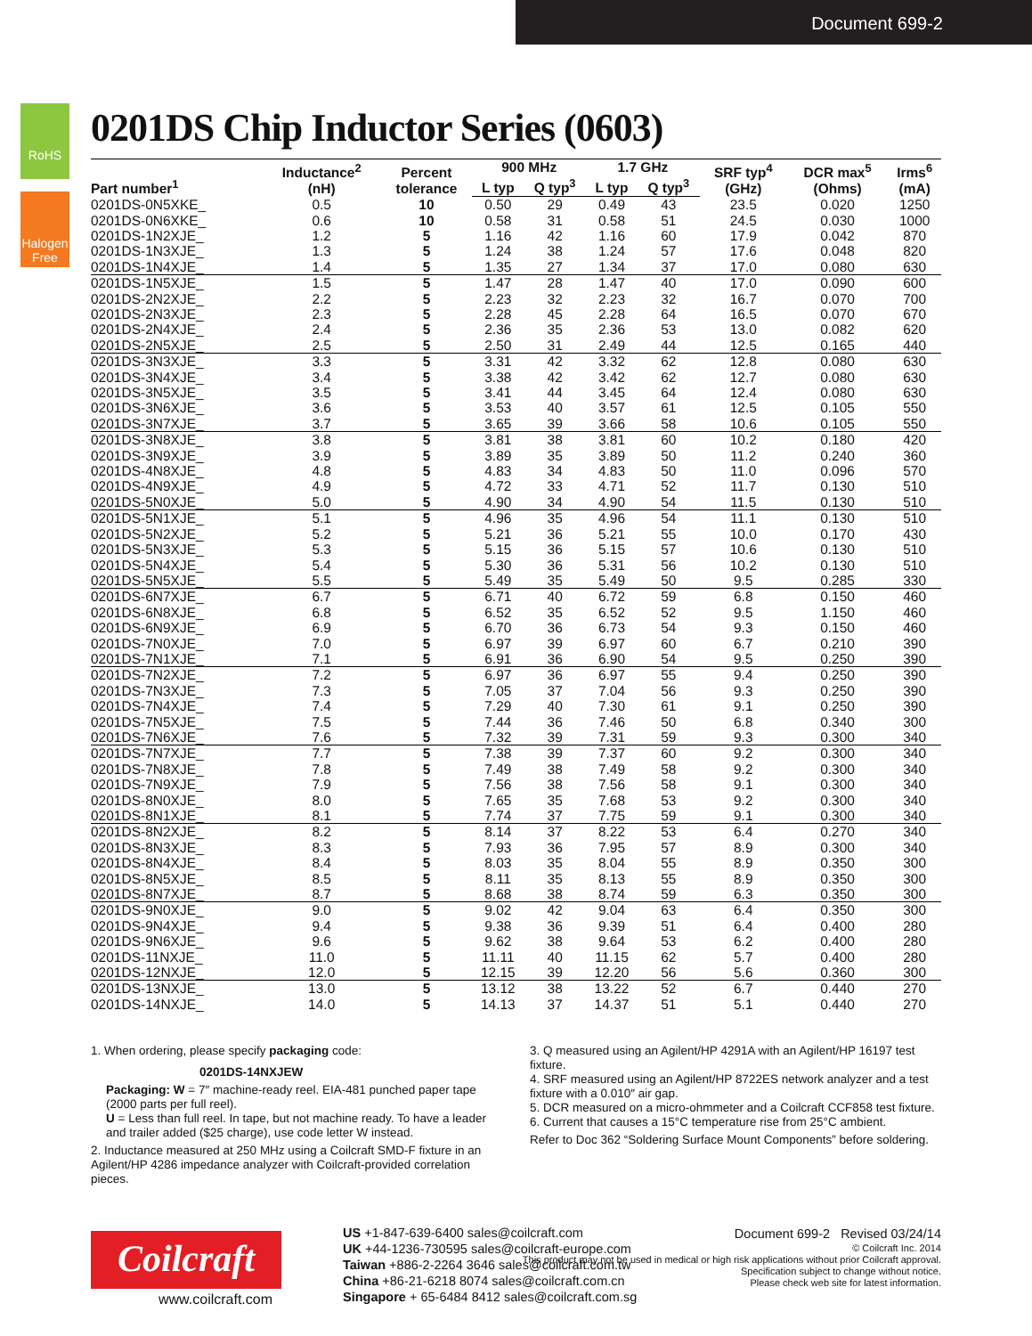Document 699-2
RoHS
Halogen Free
0201DS Chip Inductor Series (0603)
| Part number<sup>1</sup> | Inductance<sup>2</sup> (nH) | Percent tolerance | 900 MHz | | 1.7 GHz | | SRF typ<sup>4</sup> (GHz) | DCR max<sup>5</sup> (Ohms) | Irms<sup>6</sup> (mA) |
| --- | --- | --- | --- | --- | --- | --- | --- | --- | --- |
| | | | L typ | Q typ<sup>3</sup> | L typ | Q typ<sup>3</sup> | | | |
| 0201DS-0N5XKE_ | 0.5 | 10 | 0.50 | 29 | 0.49 | 43 | 23.5 | 0.020 | 1250 |
| 0201DS-0N6XKE_ | 0.6 | 10 | 0.58 | 31 | 0.58 | 51 | 24.5 | 0.030 | 1000 |
| 0201DS-1N2XJE_ | 1.2 | 5 | 1.16 | 42 | 1.16 | 60 | 17.9 | 0.042 | 870 |
| 0201DS-1N3XJE_ | 1.3 | 5 | 1.24 | 38 | 1.24 | 57 | 17.6 | 0.048 | 820 |
| 0201DS-1N4XJE_ | 1.4 | 5 | 1.35 | 27 | 1.34 | 37 | 17.0 | 0.080 | 630 |
| 0201DS-1N5XJE_ | 1.5 | 5 | 1.47 | 28 | 1.47 | 40 | 17.0 | 0.090 | 600 |
| 0201DS-2N2XJE_ | 2.2 | 5 | 2.23 | 32 | 2.23 | 32 | 16.7 | 0.070 | 700 |
| 0201DS-2N3XJE_ | 2.3 | 5 | 2.28 | 45 | 2.28 | 64 | 16.5 | 0.070 | 670 |
| 0201DS-2N4XJE_ | 2.4 | 5 | 2.36 | 35 | 2.36 | 53 | 13.0 | 0.082 | 620 |
| 0201DS-2N5XJE_ | 2.5 | 5 | 2.50 | 31 | 2.49 | 44 | 12.5 | 0.165 | 440 |
| 0201DS-3N3XJE_ | 3.3 | 5 | 3.31 | 42 | 3.32 | 62 | 12.8 | 0.080 | 630 |
| 0201DS-3N4XJE_ | 3.4 | 5 | 3.38 | 42 | 3.42 | 62 | 12.7 | 0.080 | 630 |
| 0201DS-3N5XJE_ | 3.5 | 5 | 3.41 | 44 | 3.45 | 64 | 12.4 | 0.080 | 630 |
| 0201DS-3N6XJE_ | 3.6 | 5 | 3.53 | 40 | 3.57 | 61 | 12.5 | 0.105 | 550 |
| 0201DS-3N7XJE_ | 3.7 | 5 | 3.65 | 39 | 3.66 | 58 | 10.6 | 0.105 | 550 |
| 0201DS-3N8XJE_ | 3.8 | 5 | 3.81 | 38 | 3.81 | 60 | 10.2 | 0.180 | 420 |
| 0201DS-3N9XJE_ | 3.9 | 5 | 3.89 | 35 | 3.89 | 50 | 11.2 | 0.240 | 360 |
| 0201DS-4N8XJE_ | 4.8 | 5 | 4.83 | 34 | 4.83 | 50 | 11.0 | 0.096 | 570 |
| 0201DS-4N9XJE_ | 4.9 | 5 | 4.72 | 33 | 4.71 | 52 | 11.7 | 0.130 | 510 |
| 0201DS-5N0XJE_ | 5.0 | 5 | 4.90 | 34 | 4.90 | 54 | 11.5 | 0.130 | 510 |
| 0201DS-5N1XJE_ | 5.1 | 5 | 4.96 | 35 | 4.96 | 54 | 11.1 | 0.130 | 510 |
| 0201DS-5N2XJE_ | 5.2 | 5 | 5.21 | 36 | 5.21 | 55 | 10.0 | 0.170 | 430 |
| 0201DS-5N3XJE_ | 5.3 | 5 | 5.15 | 36 | 5.15 | 57 | 10.6 | 0.130 | 510 |
| 0201DS-5N4XJE_ | 5.4 | 5 | 5.30 | 36 | 5.31 | 56 | 10.2 | 0.130 | 510 |
| 0201DS-5N5XJE_ | 5.5 | 5 | 5.49 | 35 | 5.49 | 50 | 9.5 | 0.285 | 330 |
| 0201DS-6N7XJE_ | 6.7 | 5 | 6.71 | 40 | 6.72 | 59 | 6.8 | 0.150 | 460 |
| 0201DS-6N8XJE_ | 6.8 | 5 | 6.52 | 35 | 6.52 | 52 | 9.5 | 1.150 | 460 |
| 0201DS-6N9XJE_ | 6.9 | 5 | 6.70 | 36 | 6.73 | 54 | 9.3 | 0.150 | 460 |
| 0201DS-7N0XJE_ | 7.0 | 5 | 6.97 | 39 | 6.97 | 60 | 6.7 | 0.210 | 390 |
| 0201DS-7N1XJE_ | 7.1 | 5 | 6.91 | 36 | 6.90 | 54 | 9.5 | 0.250 | 390 |
| 0201DS-7N2XJE_ | 7.2 | 5 | 6.97 | 36 | 6.97 | 55 | 9.4 | 0.250 | 390 |
| 0201DS-7N3XJE_ | 7.3 | 5 | 7.05 | 37 | 7.04 | 56 | 9.3 | 0.250 | 390 |
| 0201DS-7N4XJE_ | 7.4 | 5 | 7.29 | 40 | 7.30 | 61 | 9.1 | 0.250 | 390 |
| 0201DS-7N5XJE_ | 7.5 | 5 | 7.44 | 36 | 7.46 | 50 | 6.8 | 0.340 | 300 |
| 0201DS-7N6XJE_ | 7.6 | 5 | 7.32 | 39 | 7.31 | 59 | 9.3 | 0.300 | 340 |
| 0201DS-7N7XJE_ | 7.7 | 5 | 7.38 | 39 | 7.37 | 60 | 9.2 | 0.300 | 340 |
| 0201DS-7N8XJE_ | 7.8 | 5 | 7.49 | 38 | 7.49 | 58 | 9.2 | 0.300 | 340 |
| 0201DS-7N9XJE_ | 7.9 | 5 | 7.56 | 38 | 7.56 | 58 | 9.1 | 0.300 | 340 |
| 0201DS-8N0XJE_ | 8.0 | 5 | 7.65 | 35 | 7.68 | 53 | 9.2 | 0.300 | 340 |
| 0201DS-8N1XJE_ | 8.1 | 5 | 7.74 | 37 | 7.75 | 59 | 9.1 | 0.300 | 340 |
| 0201DS-8N2XJE_ | 8.2 | 5 | 8.14 | 37 | 8.22 | 53 | 6.4 | 0.270 | 340 |
| 0201DS-8N3XJE_ | 8.3 | 5 | 7.93 | 36 | 7.95 | 57 | 8.9 | 0.300 | 340 |
| 0201DS-8N4XJE_ | 8.4 | 5 | 8.03 | 35 | 8.04 | 55 | 8.9 | 0.350 | 300 |
| 0201DS-8N5XJE_ | 8.5 | 5 | 8.11 | 35 | 8.13 | 55 | 8.9 | 0.350 | 300 |
| 0201DS-8N7XJE_ | 8.7 | 5 | 8.68 | 38 | 8.74 | 59 | 6.3 | 0.350 | 300 |
| 0201DS-9N0XJE_ | 9.0 | 5 | 9.02 | 42 | 9.04 | 63 | 6.4 | 0.350 | 300 |
| 0201DS-9N4XJE_ | 9.4 | 5 | 9.38 | 36 | 9.39 | 51 | 6.4 | 0.400 | 280 |
| 0201DS-9N6XJE_ | 9.6 | 5 | 9.62 | 38 | 9.64 | 53 | 6.2 | 0.400 | 280 |
| 0201DS-11NXJE_ | 11.0 | 5 | 11.11 | 40 | 11.15 | 62 | 5.7 | 0.400 | 280 |
| 0201DS-12NXJE_ | 12.0 | 5 | 12.15 | 39 | 12.20 | 56 | 5.6 | 0.360 | 300 |
| 0201DS-13NXJE_ | 13.0 | 5 | 13.12 | 38 | 13.22 | 52 | 6.7 | 0.440 | 270 |
| 0201DS-14NXJE_ | 14.0 | 5 | 14.13 | 37 | 14.37 | 51 | 5.1 | 0.440 | 270 |
1. When ordering, please specify packaging code:
0201DS-14NXJEW
Packaging: W = 7″ machine-ready reel. EIA-481 punched paper tape (2000 parts per full reel).
U = Less than full reel. In tape, but not machine ready. To have a leader and trailer added ($25 charge), use code letter W instead.
2. Inductance measured at 250 MHz using a Coilcraft SMD-F fixture in an Agilent/HP 4286 impedance analyzer with Coilcraft-provided correlation pieces.
3. Q measured using an Agilent/HP 4291A with an Agilent/HP 16197 test fixture.
4. SRF measured using an Agilent/HP 8722ES network analyzer and a test fixture with a 0.010″ air gap.
5. DCR measured on a micro-ohmmeter and a Coilcraft CCF858 test fixture.
6. Current that causes a 15°C temperature rise from 25°C ambient.
Refer to Doc 362 “Soldering Surface Mount Components” before soldering.
Coilcraft
www.coilcraft.com
US +1-847-639-6400 sales@coilcraft.com
UK +44-1236-730595 sales@coilcraft-europe.com
Taiwan +886-2-2264 3646 sales@coilcraft.com.tw
China +86-21-6218 8074 sales@coilcraft.com.cn
Singapore + 65-6484 8412 sales@coilcraft.com.sg
Document 699-2 Revised 03/24/14
© Coilcraft Inc. 2014
This product may not be used in medical or high risk applications without prior Coilcraft approval.
Specification subject to change without notice.
Please check web site for latest information.